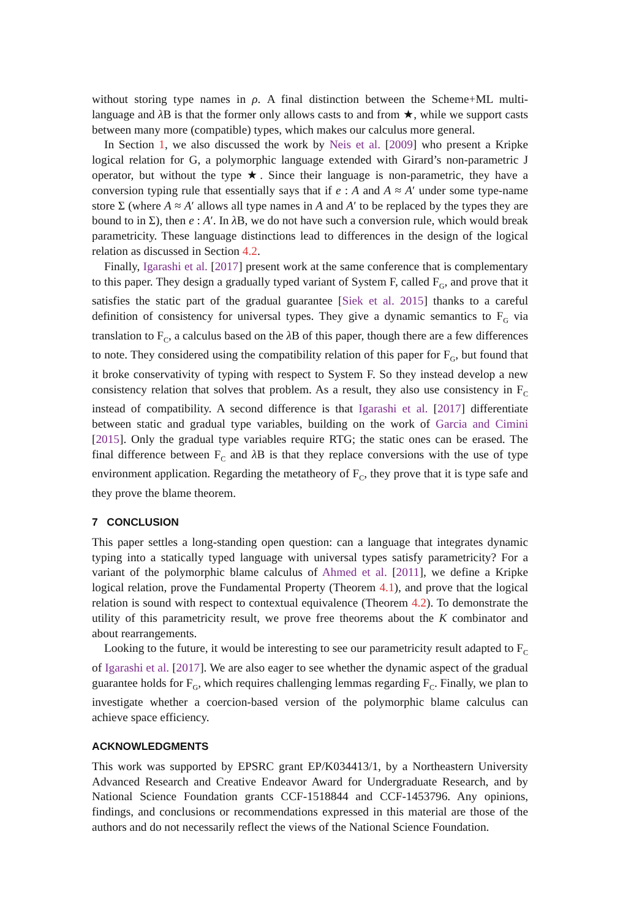without storing type names in ρ. A final distinction between the Scheme+ML multi-language and λ B is that the former only allows casts to and from ★, while we support casts between many more (compatible) types, which makes our calculus more general.
In Section 1, we also discussed the work by Neis et al. [2009] who present a Kripke logical relation for G, a polymorphic language extended with Girard’s non-parametric J operator, but without the type ★. Since their language is non-parametric, they have a conversion typing rule that essentially says that if e : A and A ≈ A′ under some type-name store Σ (where A ≈ A′ allows all type names in A and A′ to be replaced by the types they are bound to in Σ), then e : A′. In λ B, we do not have such a conversion rule, which would break parametricity. These language distinctions lead to differences in the design of the logical relation as discussed in Section 4.2.
Finally, Igarashi et al. [2017] present work at the same conference that is complementary to this paper. They design a gradually typed variant of System F, called F<sub>G</sub>, and prove that it satisfies the static part of the gradual guarantee [Siek et al. 2015] thanks to a careful definition of consistency for universal types. They give a dynamic semantics to F<sub>G</sub> via translation to F<sub>C</sub>, a calculus based on the λ B of this paper, though there are a few differences to note. They considered using the compatibility relation of this paper for F<sub>G</sub>, but found that it broke conservativity of typing with respect to System F. So they instead develop a new consistency relation that solves that problem. As a result, they also use consistency in F<sub>C</sub> instead of compatibility. A second difference is that Igarashi et al. [2017] differentiate between static and gradual type variables, building on the work of Garcia and Cimini [2015]. Only the gradual type variables require RTG; the static ones can be erased. The final difference between F<sub>C</sub> and λ B is that they replace conversions with the use of type environment application. Regarding the metatheory of F<sub>C</sub>, they prove that it is type safe and they prove the blame theorem.
7 CONCLUSION
This paper settles a long-standing open question: can a language that integrates dynamic typing into a statically typed language with universal types satisfy parametricity? For a variant of the polymorphic blame calculus of Ahmed et al. [2011], we define a Kripke logical relation, prove the Fundamental Property (Theorem 4.1), and prove that the logical relation is sound with respect to contextual equivalence (Theorem 4.2). To demonstrate the utility of this parametricity result, we prove free theorems about the K combinator and about rearrangements.
Looking to the future, it would be interesting to see our parametricity result adapted to F<sub>C</sub> of Igarashi et al. [2017]. We are also eager to see whether the dynamic aspect of the gradual guarantee holds for F<sub>G</sub>, which requires challenging lemmas regarding F<sub>C</sub>. Finally, we plan to investigate whether a coercion-based version of the polymorphic blame calculus can achieve space efficiency.
ACKNOWLEDGMENTS
This work was supported by EPSRC grant EP/K034413/1, by a Northeastern University Advanced Research and Creative Endeavor Award for Undergraduate Research, and by National Science Foundation grants CCF-1518844 and CCF-1453796. Any opinions, findings, and conclusions or recommendations expressed in this material are those of the authors and do not necessarily reflect the views of the National Science Foundation.